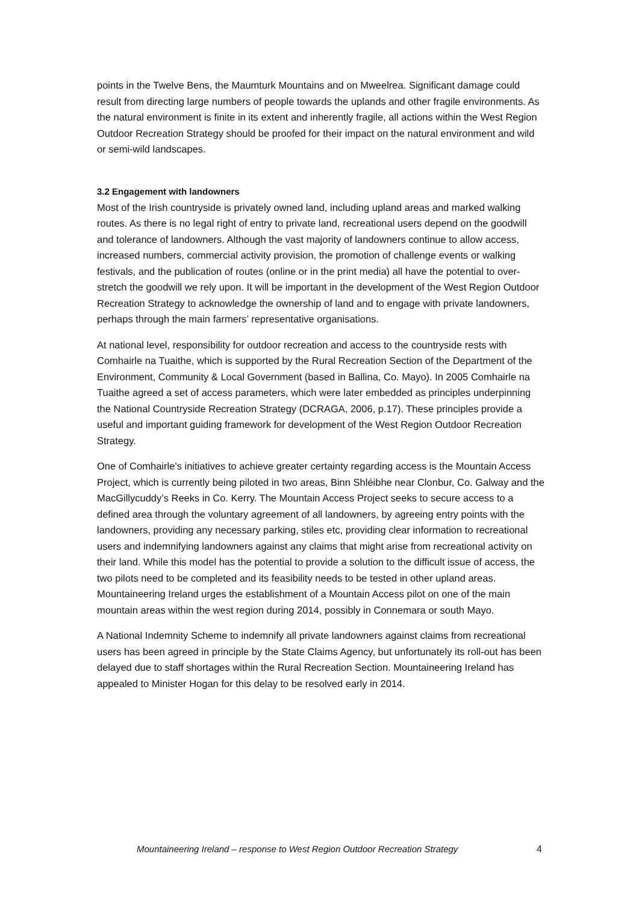points in the Twelve Bens, the Maumturk Mountains and on Mweelrea. Significant damage could result from directing large numbers of people towards the uplands and other fragile environments. As the natural environment is finite in its extent and inherently fragile, all actions within the West Region Outdoor Recreation Strategy should be proofed for their impact on the natural environment and wild or semi-wild landscapes.
3.2 Engagement with landowners
Most of the Irish countryside is privately owned land, including upland areas and marked walking routes. As there is no legal right of entry to private land, recreational users depend on the goodwill and tolerance of landowners. Although the vast majority of landowners continue to allow access, increased numbers, commercial activity provision, the promotion of challenge events or walking festivals, and the publication of routes (online or in the print media) all have the potential to over-stretch the goodwill we rely upon. It will be important in the development of the West Region Outdoor Recreation Strategy to acknowledge the ownership of land and to engage with private landowners, perhaps through the main farmers’ representative organisations.
At national level, responsibility for outdoor recreation and access to the countryside rests with Comhairle na Tuaithe, which is supported by the Rural Recreation Section of the Department of the Environment, Community & Local Government (based in Ballina, Co. Mayo). In 2005 Comhairle na Tuaithe agreed a set of access parameters, which were later embedded as principles underpinning the National Countryside Recreation Strategy (DCRAGA, 2006, p.17). These principles provide a useful and important guiding framework for development of the West Region Outdoor Recreation Strategy.
One of Comhairle’s initiatives to achieve greater certainty regarding access is the Mountain Access Project, which is currently being piloted in two areas, Binn Shléibhe near Clonbur, Co. Galway and the MacGillycuddy’s Reeks in Co. Kerry. The Mountain Access Project seeks to secure access to a defined area through the voluntary agreement of all landowners, by agreeing entry points with the landowners, providing any necessary parking, stiles etc, providing clear information to recreational users and indemnifying landowners against any claims that might arise from recreational activity on their land. While this model has the potential to provide a solution to the difficult issue of access, the two pilots need to be completed and its feasibility needs to be tested in other upland areas. Mountaineering Ireland urges the establishment of a Mountain Access pilot on one of the main mountain areas within the west region during 2014, possibly in Connemara or south Mayo.
A National Indemnity Scheme to indemnify all private landowners against claims from recreational users has been agreed in principle by the State Claims Agency, but unfortunately its roll-out has been delayed due to staff shortages within the Rural Recreation Section. Mountaineering Ireland has appealed to Minister Hogan for this delay to be resolved early in 2014.
Mountaineering Ireland – response to West Region Outdoor Recreation Strategy 4